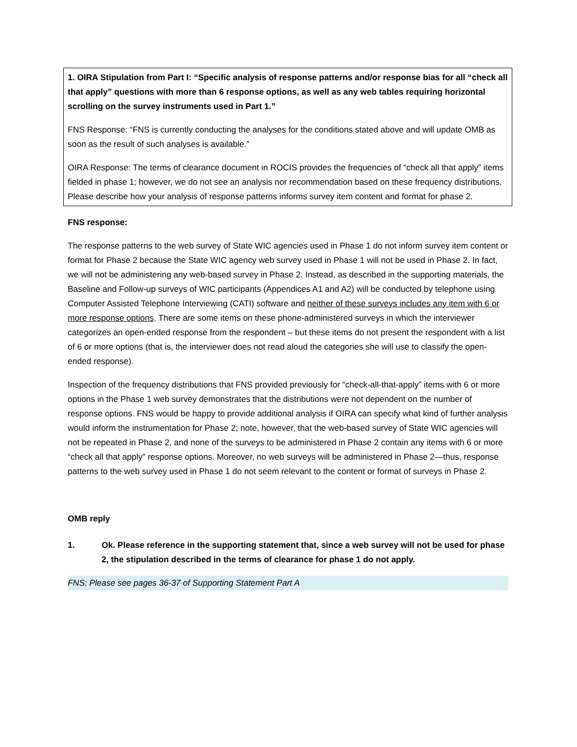1. OIRA Stipulation from Part I: “Specific analysis of response patterns and/or response bias for all “check all that apply” questions with more than 6 response options, as well as any web tables requiring horizontal scrolling on the survey instruments used in Part 1.”
FNS Response: “FNS is currently conducting the analyses for the conditions stated above and will update OMB as soon as the result of such analyses is available.”
OIRA Response: The terms of clearance document in ROCIS provides the frequencies of “check all that apply” items fielded in phase 1; however, we do not see an analysis nor recommendation based on these frequency distributions. Please describe how your analysis of response patterns informs survey item content and format for phase 2.
FNS response:
The response patterns to the web survey of State WIC agencies used in Phase 1 do not inform survey item content or format for Phase 2 because the State WIC agency web survey used in Phase 1 will not be used in Phase 2. In fact, we will not be administering any web-based survey in Phase 2. Instead, as described in the supporting materials, the Baseline and Follow-up surveys of WIC participants (Appendices A1 and A2) will be conducted by telephone using Computer Assisted Telephone Interviewing (CATI) software and neither of these surveys includes any item with 6 or more response options. There are some items on these phone-administered surveys in which the interviewer categorizes an open-ended response from the respondent – but these items do not present the respondent with a list of 6 or more options (that is, the interviewer does not read aloud the categories she will use to classify the open-ended response).
Inspection of the frequency distributions that FNS provided previously for “check-all-that-apply” items with 6 or more options in the Phase 1 web survey demonstrates that the distributions were not dependent on the number of response options. FNS would be happy to provide additional analysis if OIRA can specify what kind of further analysis would inform the instrumentation for Phase 2; note, however, that the web-based survey of State WIC agencies will not be repeated in Phase 2, and none of the surveys to be administered in Phase 2 contain any items with 6 or more “check all that apply” response options. Moreover, no web surveys will be administered in Phase 2—thus, response patterns to the web survey used in Phase 1 do not seem relevant to the content or format of surveys in Phase 2.
OMB reply
1. Ok. Please reference in the supporting statement that, since a web survey will not be used for phase 2, the stipulation described in the terms of clearance for phase 1 do not apply.
FNS: Please see pages 36-37 of Supporting Statement Part A